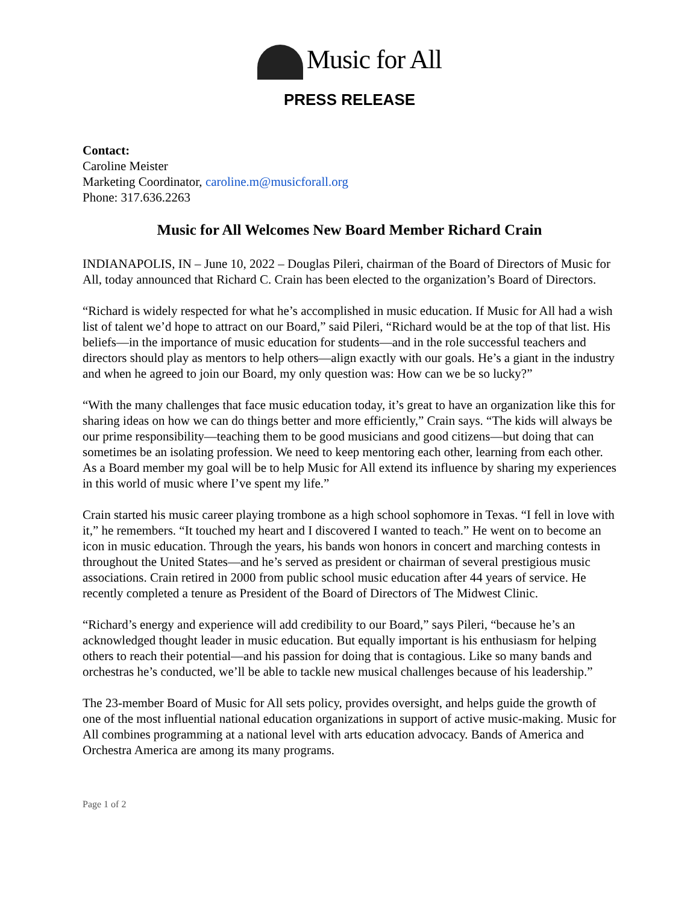Music for All
PRESS RELEASE
Contact:
Caroline Meister
Marketing Coordinator, caroline.m@musicforall.org
Phone: 317.636.2263
Music for All Welcomes New Board Member Richard Crain
INDIANAPOLIS, IN – June 10, 2022 – Douglas Pileri, chairman of the Board of Directors of Music for All, today announced that Richard C. Crain has been elected to the organization’s Board of Directors.
“Richard is widely respected for what he’s accomplished in music education. If Music for All had a wish list of talent we’d hope to attract on our Board,” said Pileri, “Richard would be at the top of that list. His beliefs—in the importance of music education for students—and in the role successful teachers and directors should play as mentors to help others—align exactly with our goals. He’s a giant in the industry and when he agreed to join our Board, my only question was: How can we be so lucky?”
“With the many challenges that face music education today, it’s great to have an organization like this for sharing ideas on how we can do things better and more efficiently,” Crain says. “The kids will always be our prime responsibility—teaching them to be good musicians and good citizens—but doing that can sometimes be an isolating profession. We need to keep mentoring each other, learning from each other. As a Board member my goal will be to help Music for All extend its influence by sharing my experiences in this world of music where I’ve spent my life.”
Crain started his music career playing trombone as a high school sophomore in Texas. “I fell in love with it,” he remembers. “It touched my heart and I discovered I wanted to teach.” He went on to become an icon in music education. Through the years, his bands won honors in concert and marching contests in throughout the United States—and he’s served as president or chairman of several prestigious music associations. Crain retired in 2000 from public school music education after 44 years of service. He recently completed a tenure as President of the Board of Directors of The Midwest Clinic.
“Richard’s energy and experience will add credibility to our Board,” says Pileri, “because he’s an acknowledged thought leader in music education. But equally important is his enthusiasm for helping others to reach their potential—and his passion for doing that is contagious. Like so many bands and orchestras he’s conducted, we’ll be able to tackle new musical challenges because of his leadership.”
The 23-member Board of Music for All sets policy, provides oversight, and helps guide the growth of one of the most influential national education organizations in support of active music-making. Music for All combines programming at a national level with arts education advocacy. Bands of America and Orchestra America are among its many programs.
Page 1 of 2